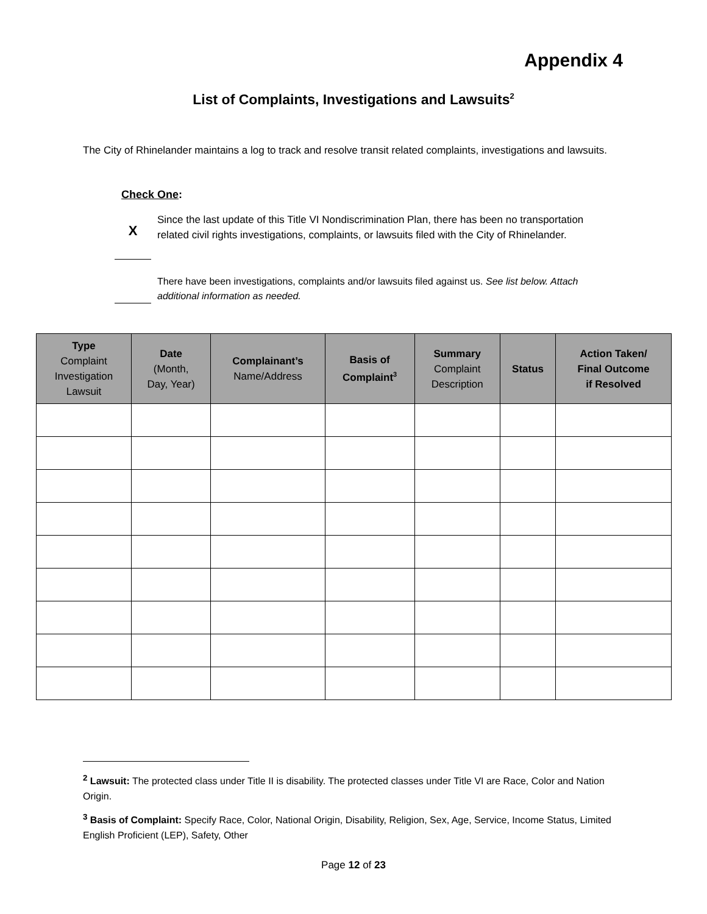Appendix 4
List of Complaints, Investigations and Lawsuits<sup>2</sup>
The City of Rhinelander maintains a log to track and resolve transit related complaints, investigations and lawsuits.
Check One:
X
Since the last update of this Title VI Nondiscrimination Plan, there has been no transportation related civil rights investigations, complaints, or lawsuits filed with the City of Rhinelander.
There have been investigations, complaints and/or lawsuits filed against us. See list below. Attach additional information as needed.
| Type Complaint Investigation Lawsuit | Date (Month, Day, Year) | Complainant’s Name/Address | Basis of Complaint<sup>3</sup> | Summary Complaint Description | Status | Action Taken/ Final Outcome if Resolved |
| --- | --- | --- | --- | --- | --- | --- |
<sup>2</sup> Lawsuit: The protected class under Title II is disability. The protected classes under Title VI are Race, Color and Nation Origin.
<sup>3</sup> Basis of Complaint: Specify Race, Color, National Origin, Disability, Religion, Sex, Age, Service, Income Status, Limited English Proficient (LEP), Safety, Other
Page 12 of 23